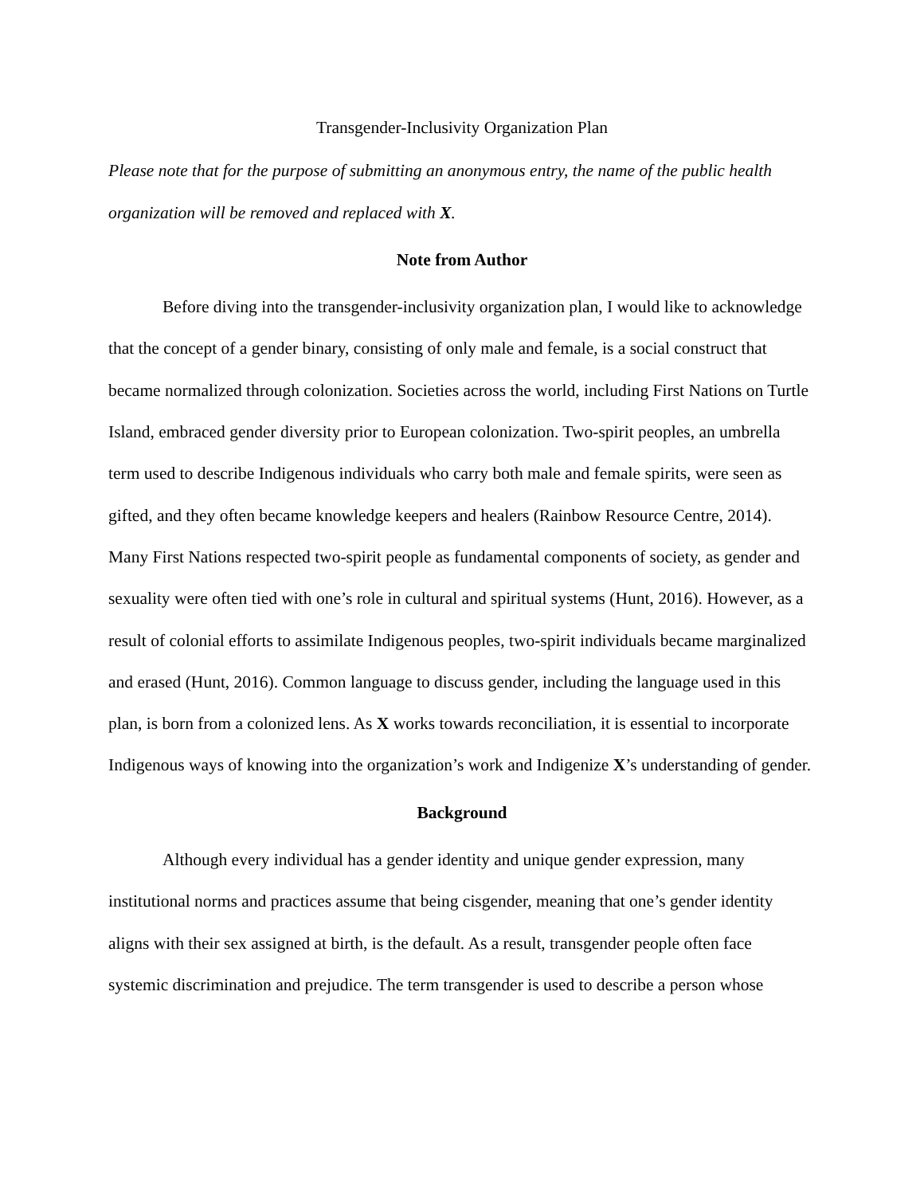Transgender-Inclusivity Organization Plan
Please note that for the purpose of submitting an anonymous entry, the name of the public health organization will be removed and replaced with X.
Note from Author
Before diving into the transgender-inclusivity organization plan, I would like to acknowledge that the concept of a gender binary, consisting of only male and female, is a social construct that became normalized through colonization. Societies across the world, including First Nations on Turtle Island, embraced gender diversity prior to European colonization. Two-spirit peoples, an umbrella term used to describe Indigenous individuals who carry both male and female spirits, were seen as gifted, and they often became knowledge keepers and healers (Rainbow Resource Centre, 2014). Many First Nations respected two-spirit people as fundamental components of society, as gender and sexuality were often tied with one’s role in cultural and spiritual systems (Hunt, 2016). However, as a result of colonial efforts to assimilate Indigenous peoples, two-spirit individuals became marginalized and erased (Hunt, 2016). Common language to discuss gender, including the language used in this plan, is born from a colonized lens. As X works towards reconciliation, it is essential to incorporate Indigenous ways of knowing into the organization’s work and Indigenize X’s understanding of gender.
Background
Although every individual has a gender identity and unique gender expression, many institutional norms and practices assume that being cisgender, meaning that one’s gender identity aligns with their sex assigned at birth, is the default. As a result, transgender people often face systemic discrimination and prejudice. The term transgender is used to describe a person whose